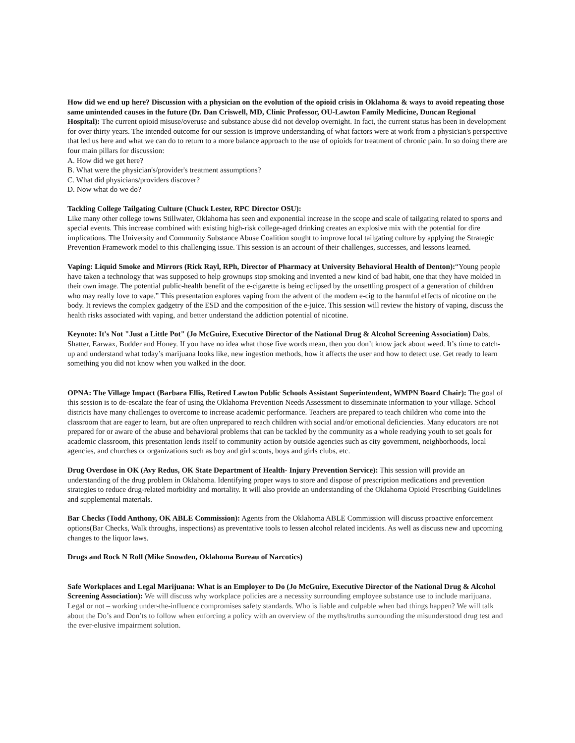How did we end up here? Discussion with a physician on the evolution of the opioid crisis in Oklahoma & ways to avoid repeating those same unintended causes in the future (Dr. Dan Criswell, MD, Clinic Professor, OU-Lawton Family Medicine, Duncan Regional Hospital): The current opioid misuse/overuse and substance abuse did not develop overnight. In fact, the current status has been in development for over thirty years. The intended outcome for our session is improve understanding of what factors were at work from a physician's perspective that led us here and what we can do to return to a more balance approach to the use of opioids for treatment of chronic pain. In so doing there are four main pillars for discussion:
A. How did we get here?
B. What were the physician's/provider's treatment assumptions?
C. What did physicians/providers discover?
D. Now what do we do?
Tackling College Tailgating Culture (Chuck Lester, RPC Director OSU):
Like many other college towns Stillwater, Oklahoma has seen and exponential increase in the scope and scale of tailgating related to sports and special events. This increase combined with existing high-risk college-aged drinking creates an explosive mix with the potential for dire implications. The University and Community Substance Abuse Coalition sought to improve local tailgating culture by applying the Strategic Prevention Framework model to this challenging issue. This session is an account of their challenges, successes, and lessons learned.
Vaping: Liquid Smoke and Mirrors (Rick Rayl, RPh, Director of Pharmacy at University Behavioral Health of Denton):“Young people have taken a technology that was supposed to help grownups stop smoking and invented a new kind of bad habit, one that they have molded in their own image. The potential public-health benefit of the e-cigarette is being eclipsed by the unsettling prospect of a generation of children who may really love to vape.” This presentation explores vaping from the advent of the modern e-cig to the harmful effects of nicotine on the body. It reviews the complex gadgetry of the ESD and the composition of the e-juice. This session will review the history of vaping, discuss the health risks associated with vaping, and better understand the addiction potential of nicotine.
Keynote: It's Not "Just a Little Pot" (Jo McGuire, Executive Director of the National Drug & Alcohol Screening Association) Dabs, Shatter, Earwax, Budder and Honey. If you have no idea what those five words mean, then you don’t know jack about weed. It’s time to catch-up and understand what today’s marijuana looks like, new ingestion methods, how it affects the user and how to detect use. Get ready to learn something you did not know when you walked in the door.
OPNA: The Village Impact (Barbara Ellis, Retired Lawton Public Schools Assistant Superintendent, WMPN Board Chair): The goal of this session is to de-escalate the fear of using the Oklahoma Prevention Needs Assessment to disseminate information to your village. School districts have many challenges to overcome to increase academic performance. Teachers are prepared to teach children who come into the classroom that are eager to learn, but are often unprepared to reach children with social and/or emotional deficiencies. Many educators are not prepared for or aware of the abuse and behavioral problems that can be tackled by the community as a whole readying youth to set goals for academic classroom, this presentation lends itself to community action by outside agencies such as city government, neighborhoods, local agencies, and churches or organizations such as boy and girl scouts, boys and girls clubs, etc.
Drug Overdose in OK (Avy Redus, OK State Department of Health- Injury Prevention Service): This session will provide an understanding of the drug problem in Oklahoma. Identifying proper ways to store and dispose of prescription medications and prevention strategies to reduce drug-related morbidity and mortality. It will also provide an understanding of the Oklahoma Opioid Prescribing Guidelines and supplemental materials.
Bar Checks (Todd Anthony, OK ABLE Commission): Agents from the Oklahoma ABLE Commission will discuss proactive enforcement options(Bar Checks, Walk throughs, inspections) as preventative tools to lessen alcohol related incidents. As well as discuss new and upcoming changes to the liquor laws.
Drugs and Rock N Roll (Mike Snowden, Oklahoma Bureau of Narcotics)
Safe Workplaces and Legal Marijuana: What is an Employer to Do (Jo McGuire, Executive Director of the National Drug & Alcohol Screening Association): We will discuss why workplace policies are a necessity surrounding employee substance use to include marijuana. Legal or not – working under-the-influence compromises safety standards. Who is liable and culpable when bad things happen? We will talk about the Do’s and Don’ts to follow when enforcing a policy with an overview of the myths/truths surrounding the misunderstood drug test and the ever-elusive impairment solution.